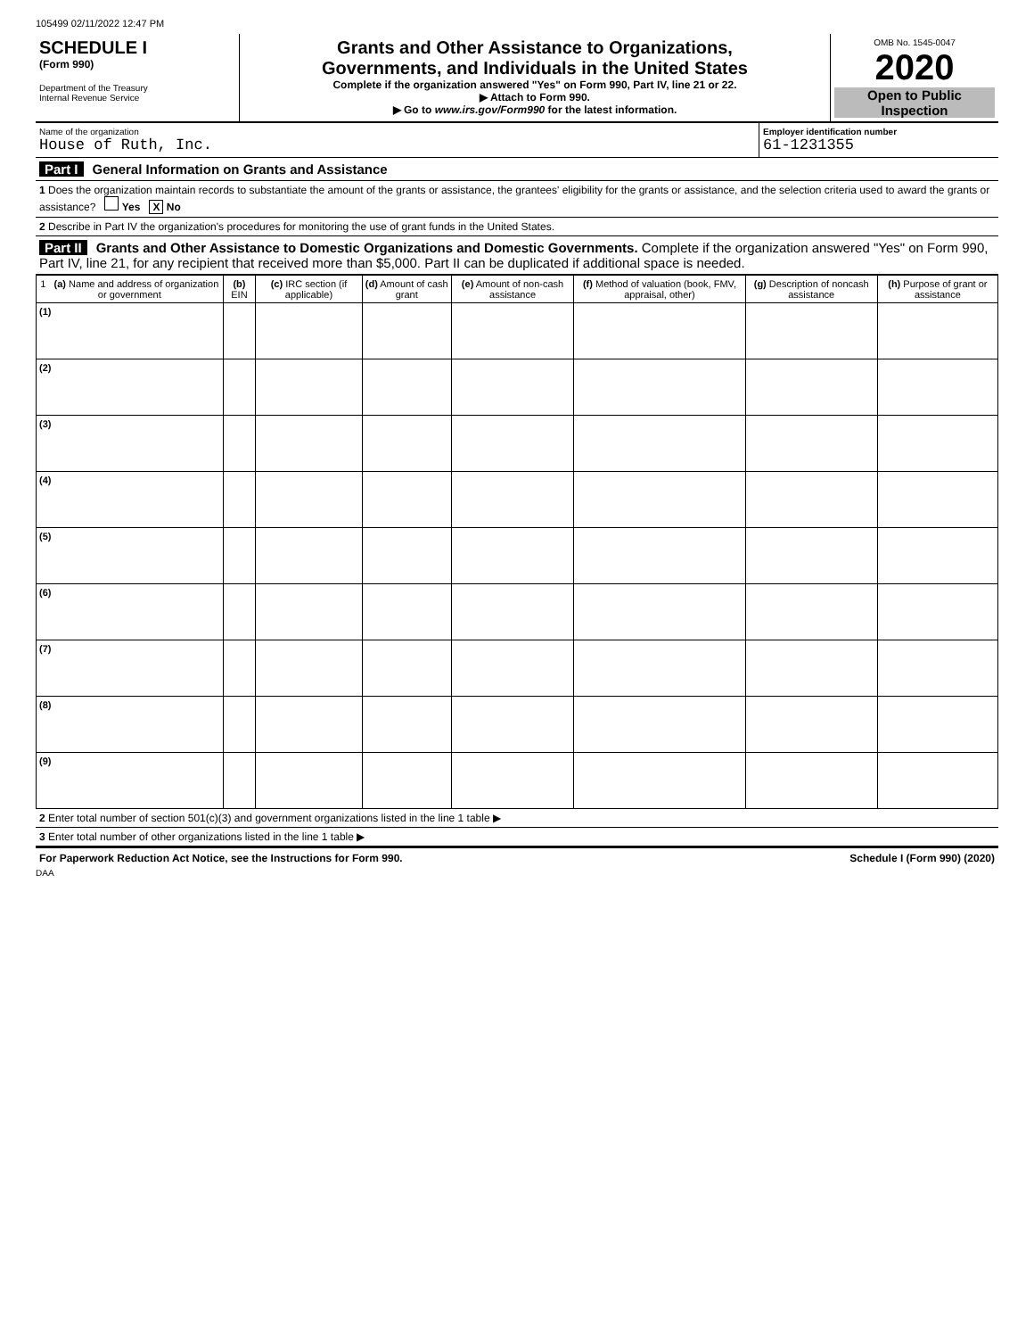105499 02/11/2022 12:47 PM
SCHEDULE I
(Form 990)
Department of the Treasury
Internal Revenue Service
Grants and Other Assistance to Organizations,
Governments, and Individuals in the United States
Complete if the organization answered "Yes" on Form 990, Part IV, line 21 or 22.
▶ Attach to Form 990.
▶ Go to www.irs.gov/Form990 for the latest information.
OMB No. 1545-0047
2020
Open to Public
Inspection
Name of the organization
House of Ruth, Inc.
Employer identification number
61-1231355
Part I General Information on Grants and Assistance
1 Does the organization maintain records to substantiate the amount of the grants or assistance, the grantees' eligibility for the grants or assistance, and the selection criteria used to award the grants or assistance? Yes X No
2 Describe in Part IV the organization's procedures for monitoring the use of grant funds in the United States.
Part II Grants and Other Assistance to Domestic Organizations and Domestic Governments. Complete if the organization answered "Yes" on Form 990, Part IV, line 21, for any recipient that received more than $5,000. Part II can be duplicated if additional space is needed.
| 1 (a) Name and address of organization or government | (b) EIN | (c) IRC section (if applicable) | (d) Amount of cash grant | (e) Amount of non-cash assistance | (f) Method of valuation (book, FMV, appraisal, other) | (g) Description of noncash assistance | (h) Purpose of grant or assistance |
| --- | --- | --- | --- | --- | --- | --- | --- |
| (1) | | | | | | | |
| (2) | | | | | | | |
| (3) | | | | | | | |
| (4) | | | | | | | |
| (5) | | | | | | | |
| (6) | | | | | | | |
| (7) | | | | | | | |
| (8) | | | | | | | |
| (9) | | | | | | | |
2 Enter total number of section 501(c)(3) and government organizations listed in the line 1 table ▶
3 Enter total number of other organizations listed in the line 1 table ▶
For Paperwork Reduction Act Notice, see the Instructions for Form 990. Schedule I (Form 990) (2020)
DAA